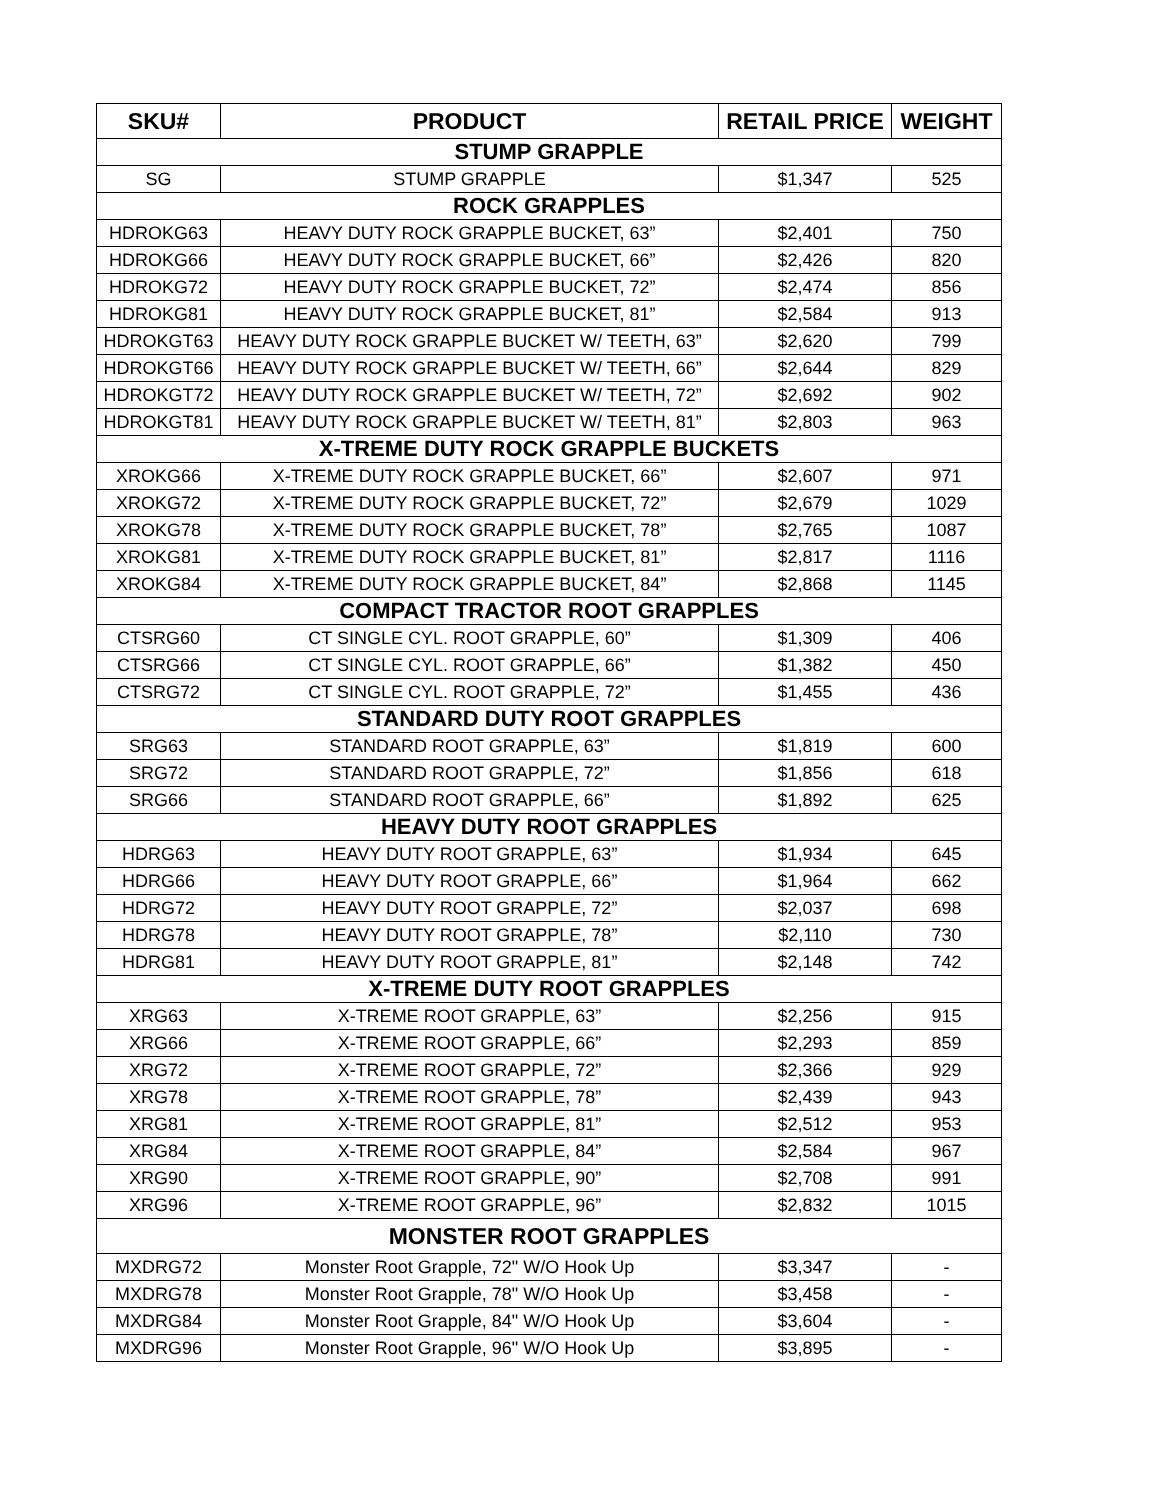| SKU# | PRODUCT | RETAIL PRICE | WEIGHT |
| --- | --- | --- | --- |
| STUMP GRAPPLE | | | |
| SG | STUMP GRAPPLE | $1,347 | 525 |
| ROCK GRAPPLES | | | |
| HDROKG63 | HEAVY DUTY ROCK GRAPPLE BUCKET, 63” | $2,401 | 750 |
| HDROKG66 | HEAVY DUTY ROCK GRAPPLE BUCKET, 66” | $2,426 | 820 |
| HDROKG72 | HEAVY DUTY ROCK GRAPPLE BUCKET, 72” | $2,474 | 856 |
| HDROKG81 | HEAVY DUTY ROCK GRAPPLE BUCKET, 81” | $2,584 | 913 |
| HDROKGT63 | HEAVY DUTY ROCK GRAPPLE BUCKET W/ TEETH, 63” | $2,620 | 799 |
| HDROKGT66 | HEAVY DUTY ROCK GRAPPLE BUCKET W/ TEETH, 66” | $2,644 | 829 |
| HDROKGT72 | HEAVY DUTY ROCK GRAPPLE BUCKET W/ TEETH, 72” | $2,692 | 902 |
| HDROKGT81 | HEAVY DUTY ROCK GRAPPLE BUCKET W/ TEETH, 81” | $2,803 | 963 |
| X-TREME DUTY ROCK GRAPPLE BUCKETS | | | |
| XROKG66 | X-TREME DUTY ROCK GRAPPLE BUCKET, 66” | $2,607 | 971 |
| XROKG72 | X-TREME DUTY ROCK GRAPPLE BUCKET, 72” | $2,679 | 1029 |
| XROKG78 | X-TREME DUTY ROCK GRAPPLE BUCKET, 78” | $2,765 | 1087 |
| XROKG81 | X-TREME DUTY ROCK GRAPPLE BUCKET, 81” | $2,817 | 1116 |
| XROKG84 | X-TREME DUTY ROCK GRAPPLE BUCKET, 84” | $2,868 | 1145 |
| COMPACT TRACTOR ROOT GRAPPLES | | | |
| CTSRG60 | CT SINGLE CYL. ROOT GRAPPLE, 60” | $1,309 | 406 |
| CTSRG66 | CT SINGLE CYL. ROOT GRAPPLE, 66” | $1,382 | 450 |
| CTSRG72 | CT SINGLE CYL. ROOT GRAPPLE, 72” | $1,455 | 436 |
| STANDARD DUTY ROOT GRAPPLES | | | |
| SRG63 | STANDARD ROOT GRAPPLE, 63” | $1,819 | 600 |
| SRG72 | STANDARD ROOT GRAPPLE, 72” | $1,856 | 618 |
| SRG66 | STANDARD ROOT GRAPPLE, 66” | $1,892 | 625 |
| HEAVY DUTY ROOT GRAPPLES | | | |
| HDRG63 | HEAVY DUTY ROOT GRAPPLE, 63” | $1,934 | 645 |
| HDRG66 | HEAVY DUTY ROOT GRAPPLE, 66” | $1,964 | 662 |
| HDRG72 | HEAVY DUTY ROOT GRAPPLE, 72” | $2,037 | 698 |
| HDRG78 | HEAVY DUTY ROOT GRAPPLE, 78” | $2,110 | 730 |
| HDRG81 | HEAVY DUTY ROOT GRAPPLE, 81” | $2,148 | 742 |
| X-TREME DUTY ROOT GRAPPLES | | | |
| XRG63 | X-TREME ROOT GRAPPLE, 63” | $2,256 | 915 |
| XRG66 | X-TREME ROOT GRAPPLE, 66” | $2,293 | 859 |
| XRG72 | X-TREME ROOT GRAPPLE, 72” | $2,366 | 929 |
| XRG78 | X-TREME ROOT GRAPPLE, 78” | $2,439 | 943 |
| XRG81 | X-TREME ROOT GRAPPLE, 81” | $2,512 | 953 |
| XRG84 | X-TREME ROOT GRAPPLE, 84” | $2,584 | 967 |
| XRG90 | X-TREME ROOT GRAPPLE, 90” | $2,708 | 991 |
| XRG96 | X-TREME ROOT GRAPPLE, 96” | $2,832 | 1015 |
| MONSTER ROOT GRAPPLES | | | |
| MXDRG72 | Monster Root Grapple, 72" W/O Hook Up | $3,347 | - |
| MXDRG78 | Monster Root Grapple, 78" W/O Hook Up | $3,458 | - |
| MXDRG84 | Monster Root Grapple, 84" W/O Hook Up | $3,604 | - |
| MXDRG96 | Monster Root Grapple, 96" W/O Hook Up | $3,895 | - |